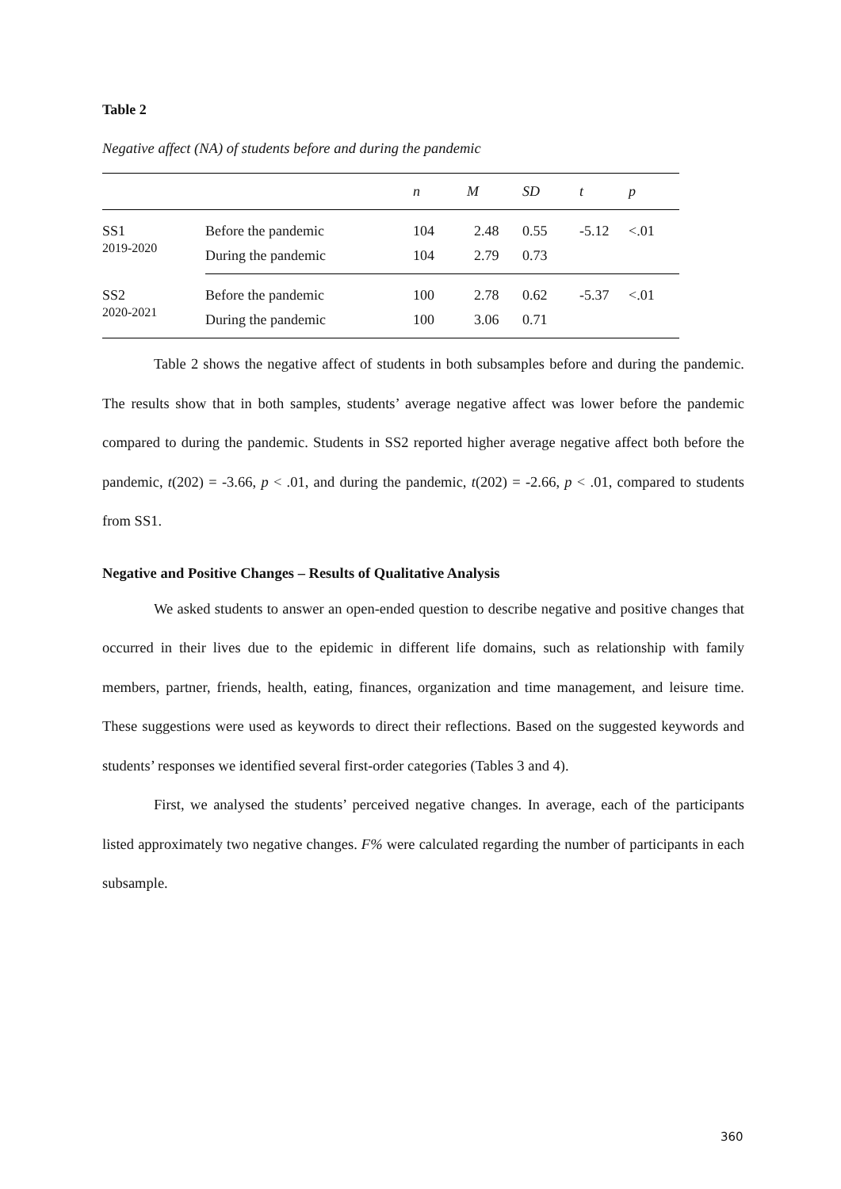Table 2
Negative affect (NA) of students before and during the pandemic
| | | n | M | SD | t | p |
| --- | --- | --- | --- | --- | --- | --- |
| SS1 2019-2020 | Before the pandemic | 104 | 2.48 | 0.55 | -5.12 | <.01 |
| | During the pandemic | 104 | 2.79 | 0.73 | | |
| SS2 2020-2021 | Before the pandemic | 100 | 2.78 | 0.62 | -5.37 | <.01 |
| | During the pandemic | 100 | 3.06 | 0.71 | | |
Table 2 shows the negative affect of students in both subsamples before and during the pandemic. The results show that in both samples, students’ average negative affect was lower before the pandemic compared to during the pandemic. Students in SS2 reported higher average negative affect both before the pandemic, t(202) = -3.66, p < .01, and during the pandemic, t(202) = -2.66, p < .01, compared to students from SS1.
Negative and Positive Changes – Results of Qualitative Analysis
We asked students to answer an open-ended question to describe negative and positive changes that occurred in their lives due to the epidemic in different life domains, such as relationship with family members, partner, friends, health, eating, finances, organization and time management, and leisure time. These suggestions were used as keywords to direct their reflections. Based on the suggested keywords and students’ responses we identified several first-order categories (Tables 3 and 4).
First, we analysed the students’ perceived negative changes. In average, each of the participants listed approximately two negative changes. F% were calculated regarding the number of participants in each subsample.
360